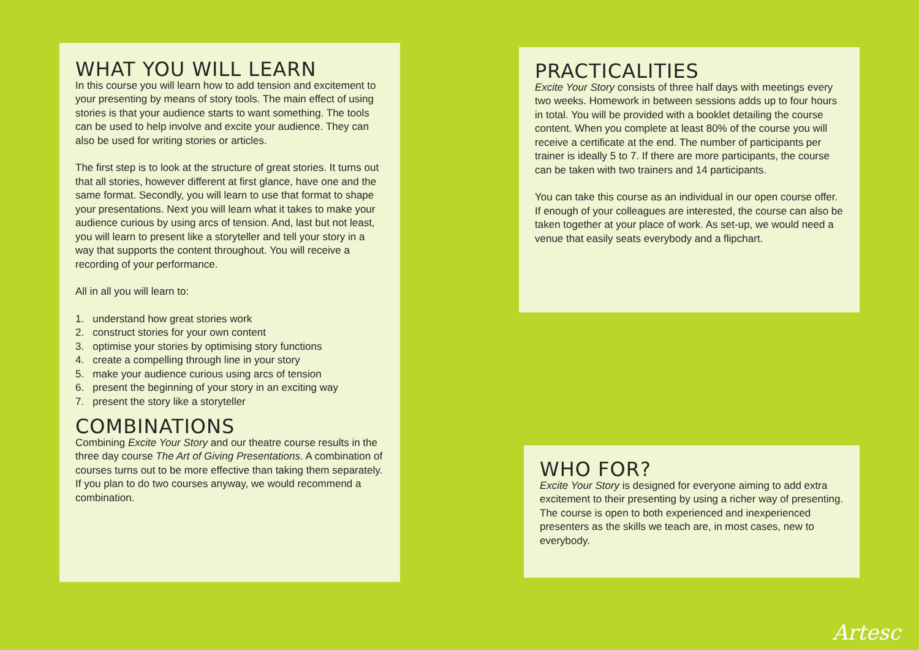WHAT YOU WILL LEARN
In this course you will learn how to add tension and excitement to your presenting by means of story tools. The main effect of using stories is that your audience starts to want something. The tools can be used to help involve and excite your audience. They can also be used for writing stories or articles.
The first step is to look at the structure of great stories. It turns out that all stories, however different at first glance, have one and the same format. Secondly, you will learn to use that format to shape your presentations. Next you will learn what it takes to make your audience curious by using arcs of tension. And, last but not least, you will learn to present like a storyteller and tell your story in a way that supports the content throughout. You will receive a recording of your performance.
All in all you will learn to:
1. understand how great stories work
2. construct stories for your own content
3. optimise your stories by optimising story functions
4. create a compelling through line in your story
5. make your audience curious using arcs of tension
6. present the beginning of your story in an exciting way
7. present the story like a storyteller
COMBINATIONS
Combining Excite Your Story and our theatre course results in the three day course The Art of Giving Presentations. A combination of courses turns out to be more effective than taking them separately. If you plan to do two courses anyway, we would recommend a combination.
PRACTICALITIES
Excite Your Story consists of three half days with meetings every two weeks. Homework in between sessions adds up to four hours in total. You will be provided with a booklet detailing the course content. When you complete at least 80% of the course you will receive a certificate at the end. The number of participants per trainer is ideally 5 to 7. If there are more participants, the course can be taken with two trainers and 14 participants.
You can take this course as an individual in our open course offer. If enough of your colleagues are interested, the course can also be taken together at your place of work. As set-up, we would need a venue that easily seats everybody and a flipchart.
WHO FOR?
Excite Your Story is designed for everyone aiming to add extra excitement to their presenting by using a richer way of presenting. The course is open to both experienced and inexperienced presenters as the skills we teach are, in most cases, new to everybody.
Artesc